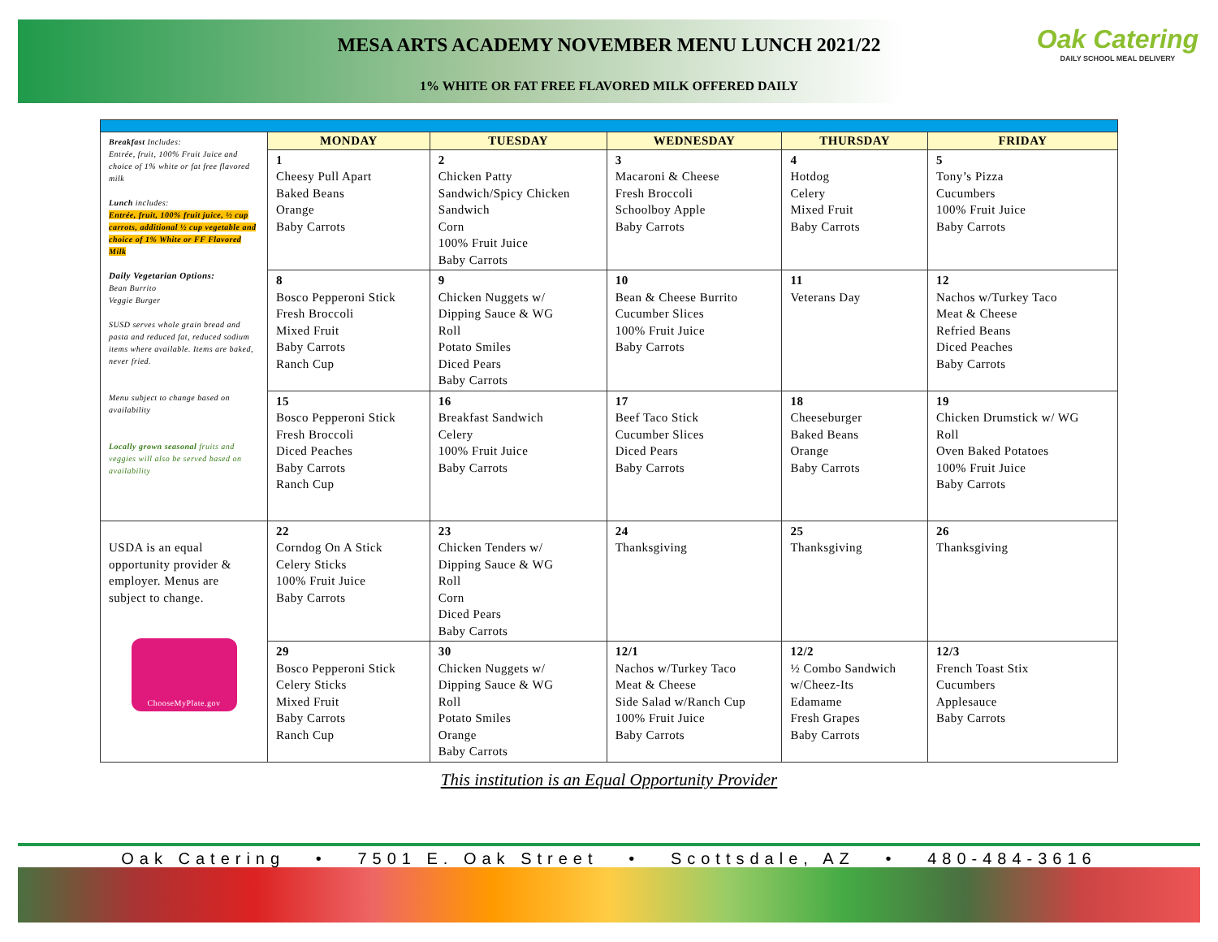MESA ARTS ACADEMY NOVEMBER MENU LUNCH 2021/22
1% WHITE OR FAT FREE FLAVORED MILK OFFERED DAILY
Oak Catering
DAILY SCHOOL MEAL DELIVERY
| Breakfast Includes: Entrée, fruit, 100% Fruit Juice and choice of 1% white or fat free flavored milk Lunch includes: Entrée, fruit, 100% fruit juice, ½ cup carrots, additional ½ cup vegetable and choice of 1% White or FF Flavored Milk Daily Vegetarian Options: Bean Burrito Veggie Burger SUSD serves whole grain bread and pasta and reduced fat, reduced sodium items where available. Items are baked, never fried. Menu subject to change based on availability Locally grown seasonal fruits and veggies will also be served based on availability | MONDAY | TUESDAY | WEDNESDAY | THURSDAY | FRIDAY |
| | 1 Cheesy Pull Apart Baked Beans Orange Baby Carrots | 2 Chicken Patty Sandwich/Spicy Chicken Sandwich Corn 100% Fruit Juice Baby Carrots | 3 Macaroni & Cheese Fresh Broccoli Schoolboy Apple Baby Carrots | 4 Hotdog Celery Mixed Fruit Baby Carrots | 5 Tony’s Pizza Cucumbers 100% Fruit Juice Baby Carrots |
| | 8 Bosco Pepperoni Stick Fresh Broccoli Mixed Fruit Baby Carrots Ranch Cup | 9 Chicken Nuggets w/ Dipping Sauce & WG Roll Potato Smiles Diced Pears Baby Carrots | 10 Bean & Cheese Burrito Cucumber Slices 100% Fruit Juice Baby Carrots | 11 Veterans Day | 12 Nachos w/Turkey Taco Meat & Cheese Refried Beans Diced Peaches Baby Carrots |
| | 15 Bosco Pepperoni Stick Fresh Broccoli Diced Peaches Baby Carrots Ranch Cup | 16 Breakfast Sandwich Celery 100% Fruit Juice Baby Carrots | 17 Beef Taco Stick Cucumber Slices Diced Pears Baby Carrots | 18 Cheeseburger Baked Beans Orange Baby Carrots | 19 Chicken Drumstick w/ WG Roll Oven Baked Potatoes 100% Fruit Juice Baby Carrots |
| USDA is an equal opportunity provider & employer. Menus are subject to change. ChooseMyPlate.gov | 22 Corndog On A Stick Celery Sticks 100% Fruit Juice Baby Carrots | 23 Chicken Tenders w/ Dipping Sauce & WG Roll Corn Diced Pears Baby Carrots | 24 Thanksgiving | 25 Thanksgiving | 26 Thanksgiving |
| | 29 Bosco Pepperoni Stick Celery Sticks Mixed Fruit Baby Carrots Ranch Cup | 30 Chicken Nuggets w/ Dipping Sauce & WG Roll Potato Smiles Orange Baby Carrots | 12/1 Nachos w/Turkey Taco Meat & Cheese Side Salad w/Ranch Cup 100% Fruit Juice Baby Carrots | 12/2 ½ Combo Sandwich w/Cheez-Its Edamame Fresh Grapes Baby Carrots | 12/3 French Toast Stix Cucumbers Applesauce Baby Carrots |
This institution is an Equal Opportunity Provider
Oak Catering • 7501 E. Oak Street • Scottsdale, AZ • 480-484-3616